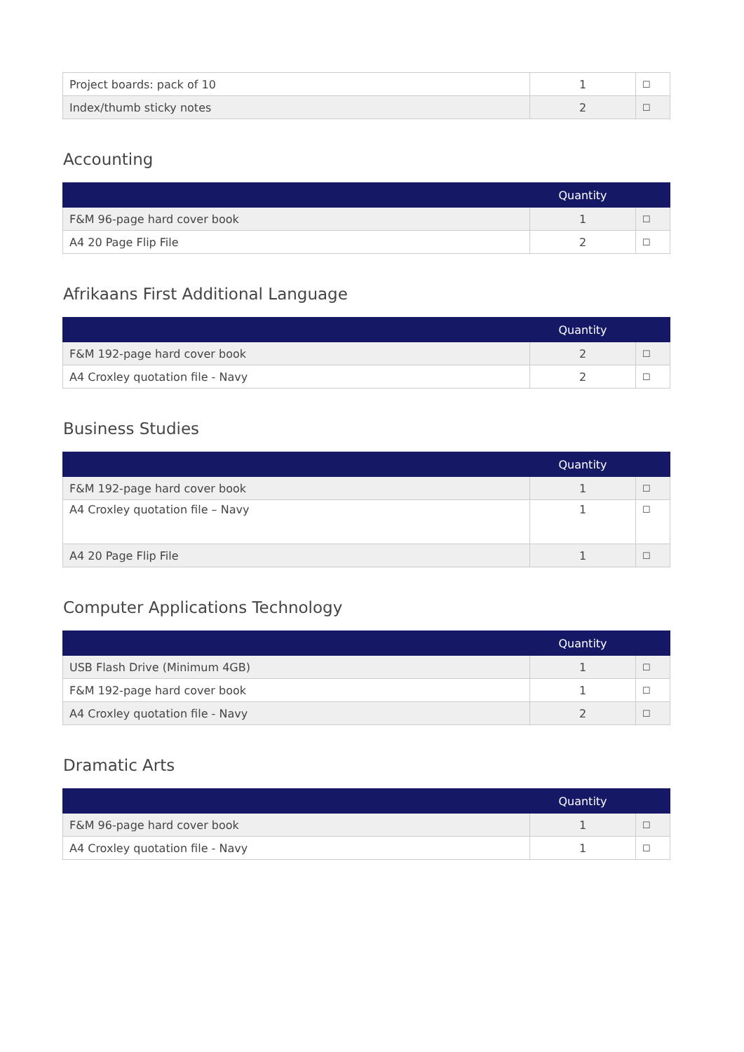| Project boards: pack of 10 | 1 | ☐ |
| Index/thumb sticky notes | 2 | ☐ |
Accounting
| | Quantity | |
| --- | --- | --- |
| F&M 96-page hard cover book | 1 | ☐ |
| A4 20 Page Flip File | 2 | ☐ |
Afrikaans First Additional Language
| | Quantity | |
| --- | --- | --- |
| F&M 192-page hard cover book | 2 | ☐ |
| A4 Croxley quotation file - Navy | 2 | ☐ |
Business Studies
| | Quantity | |
| --- | --- | --- |
| F&M 192-page hard cover book | 1 | ☐ |
| A4 Croxley quotation file – Navy | 1 | ☐ |
| A4 20 Page Flip File | 1 | ☐ |
Computer Applications Technology
| | Quantity | |
| --- | --- | --- |
| USB Flash Drive (Minimum 4GB) | 1 | ☐ |
| F&M 192-page hard cover book | 1 | ☐ |
| A4 Croxley quotation file - Navy | 2 | ☐ |
Dramatic Arts
| | Quantity | |
| --- | --- | --- |
| F&M 96-page hard cover book | 1 | ☐ |
| A4 Croxley quotation file - Navy | 1 | ☐ |